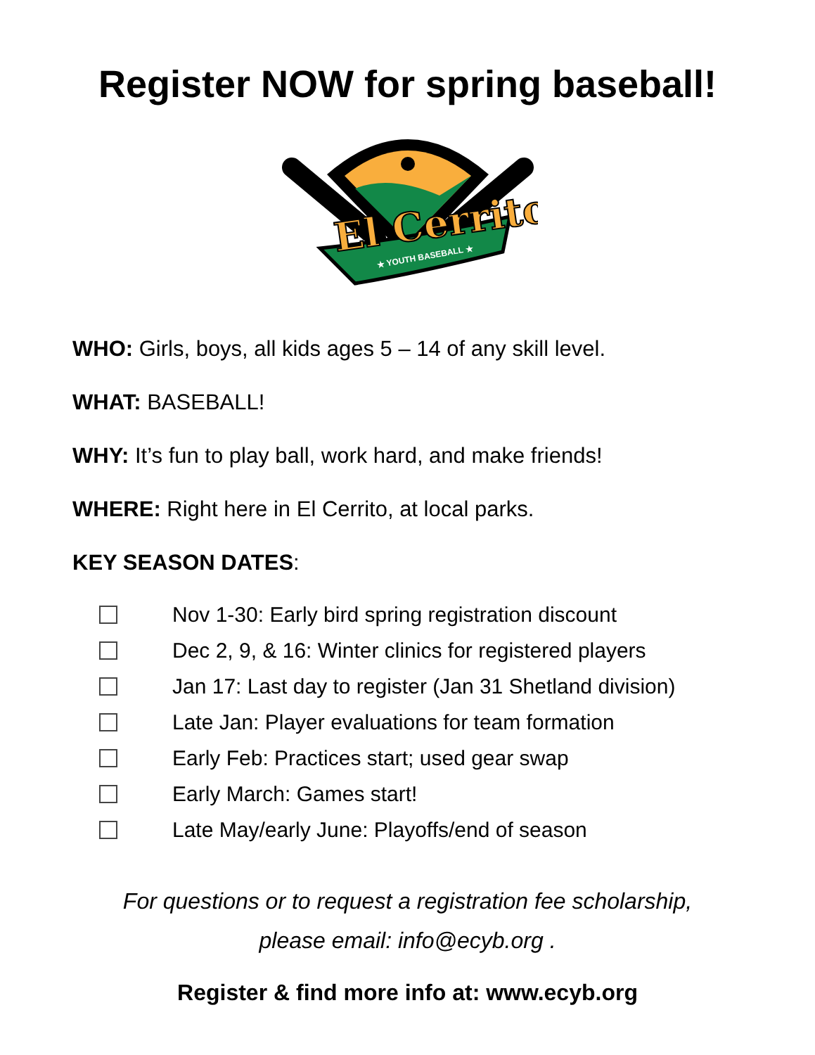Register NOW for spring baseball!
El Cerrito
★ YOUTH BASEBALL ★
WHO: Girls, boys, all kids ages 5 – 14 of any skill level.
WHAT: BASEBALL!
WHY: It’s fun to play ball, work hard, and make friends!
WHERE: Right here in El Cerrito, at local parks.
KEY SEASON DATES:
Nov 1-30: Early bird spring registration discount
Dec 2, 9, & 16: Winter clinics for registered players
Jan 17: Last day to register (Jan 31 Shetland division)
Late Jan: Player evaluations for team formation
Early Feb: Practices start; used gear swap
Early March: Games start!
Late May/early June: Playoffs/end of season
For questions or to request a registration fee scholarship,
please email: info@ecyb.org .
Register & find more info at: www.ecyb.org